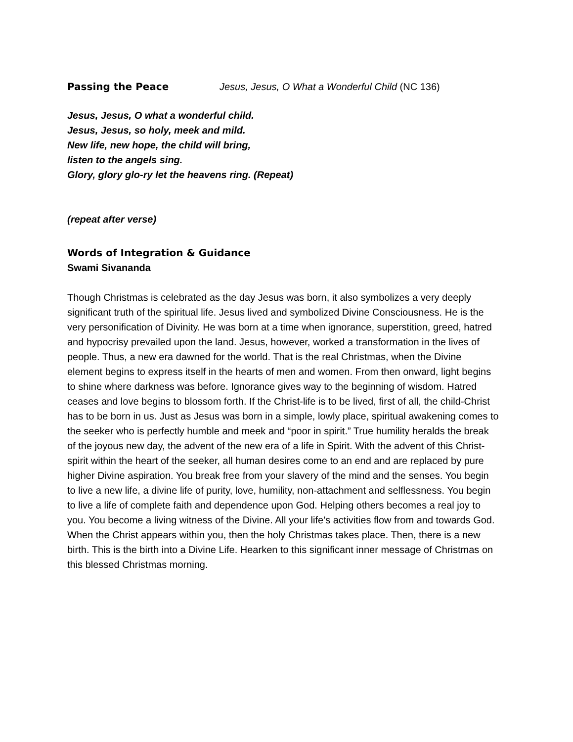Passing the Peace Jesus, Jesus, O What a Wonderful Child (NC 136)
Jesus, Jesus, O what a wonderful child.
Jesus, Jesus, so holy, meek and mild.
New life, new hope, the child will bring,
listen to the angels sing.
Glory, glory glo-ry let the heavens ring. (Repeat)
(repeat after verse)
Words of Integration & Guidance
Swami Sivananda
Though Christmas is celebrated as the day Jesus was born, it also symbolizes a very deeply significant truth of the spiritual life. Jesus lived and symbolized Divine Consciousness. He is the very personification of Divinity. He was born at a time when ignorance, superstition, greed, hatred and hypocrisy prevailed upon the land. Jesus, however, worked a transformation in the lives of people. Thus, a new era dawned for the world. That is the real Christmas, when the Divine element begins to express itself in the hearts of men and women. From then onward, light begins to shine where darkness was before. Ignorance gives way to the beginning of wisdom. Hatred ceases and love begins to blossom forth. If the Christ-life is to be lived, first of all, the child-Christ has to be born in us. Just as Jesus was born in a simple, lowly place, spiritual awakening comes to the seeker who is perfectly humble and meek and “poor in spirit.” True humility heralds the break of the joyous new day, the advent of the new era of a life in Spirit. With the advent of this Christ-spirit within the heart of the seeker, all human desires come to an end and are replaced by pure higher Divine aspiration. You break free from your slavery of the mind and the senses. You begin to live a new life, a divine life of purity, love, humility, non-attachment and selflessness. You begin to live a life of complete faith and dependence upon God. Helping others becomes a real joy to you. You become a living witness of the Divine. All your life’s activities flow from and towards God. When the Christ appears within you, then the holy Christmas takes place. Then, there is a new birth. This is the birth into a Divine Life. Hearken to this significant inner message of Christmas on this blessed Christmas morning.